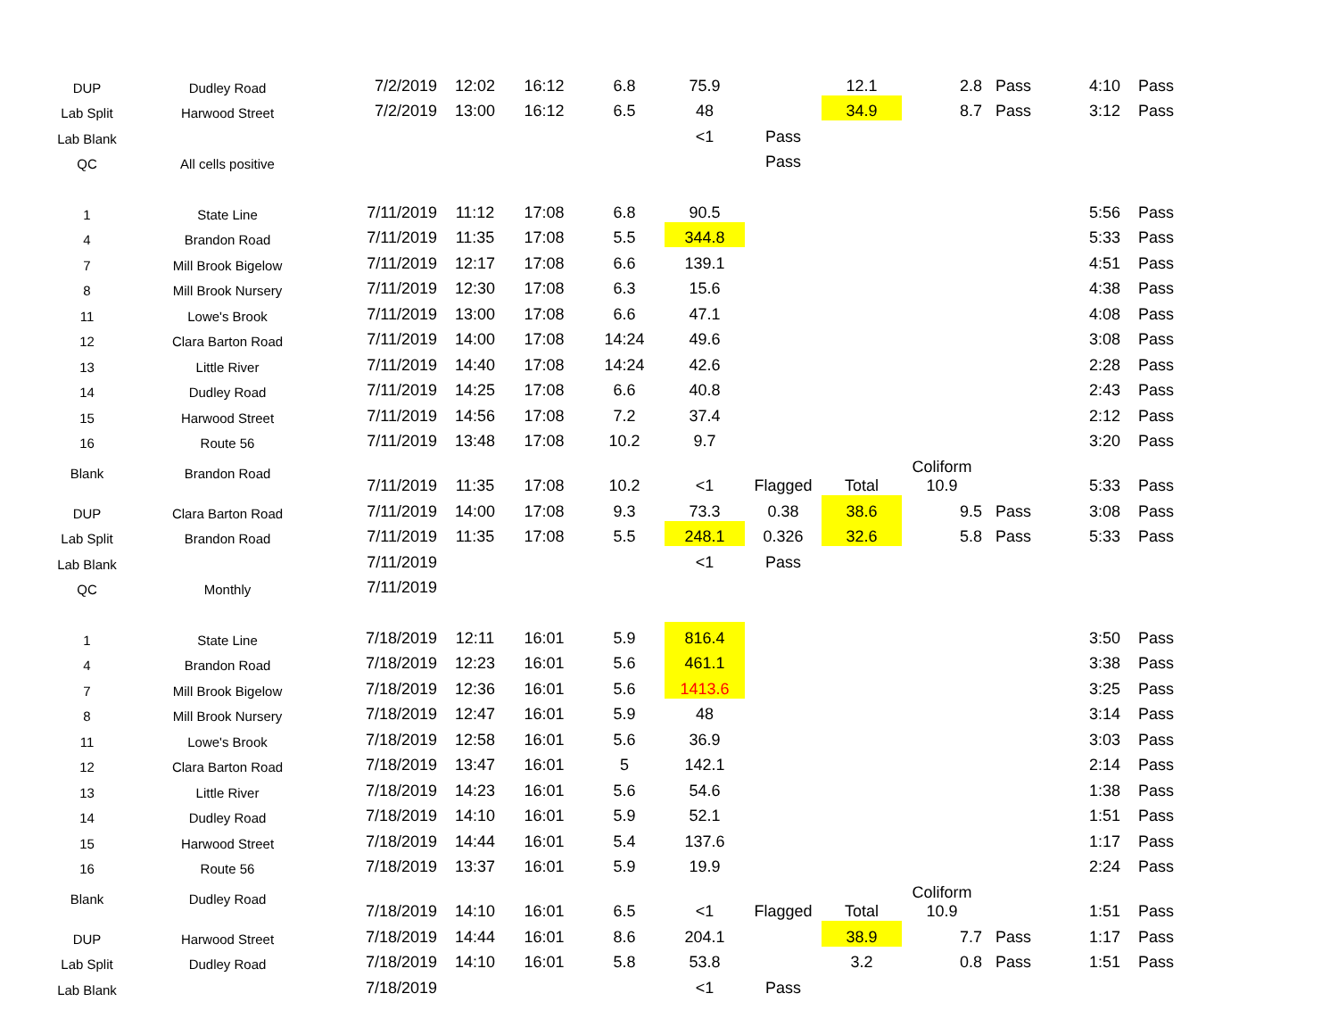| DUP | Dudley Road | 7/2/2019 | 12:02 | 16:12 | 6.8 | 75.9 | | 12.1 | 2.8 | Pass | 4:10 | Pass |
| Lab Split | Harwood Street | 7/2/2019 | 13:00 | 16:12 | 6.5 | 48 | | 34.9 | 8.7 | Pass | 3:12 | Pass |
| Lab Blank | | | | | | <1 | Pass | | | | | |
| QC | All cells positive | | | | | | Pass | | | | | |
| 1 | State Line | 7/11/2019 | 11:12 | 17:08 | 6.8 | 90.5 | | | | | 5:56 | Pass |
| 4 | Brandon Road | 7/11/2019 | 11:35 | 17:08 | 5.5 | 344.8 | | | | | 5:33 | Pass |
| 7 | Mill Brook Bigelow | 7/11/2019 | 12:17 | 17:08 | 6.6 | 139.1 | | | | | 4:51 | Pass |
| 8 | Mill Brook Nursery | 7/11/2019 | 12:30 | 17:08 | 6.3 | 15.6 | | | | | 4:38 | Pass |
| 11 | Lowe's Brook | 7/11/2019 | 13:00 | 17:08 | 6.6 | 47.1 | | | | | 4:08 | Pass |
| 12 | Clara Barton Road | 7/11/2019 | 14:00 | 17:08 | 14:24 | 49.6 | | | | | 3:08 | Pass |
| 13 | Little River | 7/11/2019 | 14:40 | 17:08 | 14:24 | 42.6 | | | | | 2:28 | Pass |
| 14 | Dudley Road | 7/11/2019 | 14:25 | 17:08 | 6.6 | 40.8 | | | | | 2:43 | Pass |
| 15 | Harwood Street | 7/11/2019 | 14:56 | 17:08 | 7.2 | 37.4 | | | | | 2:12 | Pass |
| 16 | Route 56 | 7/11/2019 | 13:48 | 17:08 | 10.2 | 9.7 | | | | | 3:20 | Pass |
| Blank | Brandon Road | 7/11/2019 | 11:35 | 17:08 | 10.2 | <1 | Flagged | Total | Coliform 10.9 | | 5:33 | Pass |
| DUP | Clara Barton Road | 7/11/2019 | 14:00 | 17:08 | 9.3 | 73.3 | 0.38 | 38.6 | 9.5 | Pass | 3:08 | Pass |
| Lab Split | Brandon Road | 7/11/2019 | 11:35 | 17:08 | 5.5 | 248.1 | 0.326 | 32.6 | 5.8 | Pass | 5:33 | Pass |
| Lab Blank | | 7/11/2019 | | | | <1 | Pass | | | | | |
| QC | Monthly | 7/11/2019 | | | | | | | | | | |
| 1 | State Line | 7/18/2019 | 12:11 | 16:01 | 5.9 | 816.4 | | | | | 3:50 | Pass |
| 4 | Brandon Road | 7/18/2019 | 12:23 | 16:01 | 5.6 | 461.1 | | | | | 3:38 | Pass |
| 7 | Mill Brook Bigelow | 7/18/2019 | 12:36 | 16:01 | 5.6 | 1413.6 | | | | | 3:25 | Pass |
| 8 | Mill Brook Nursery | 7/18/2019 | 12:47 | 16:01 | 5.9 | 48 | | | | | 3:14 | Pass |
| 11 | Lowe's Brook | 7/18/2019 | 12:58 | 16:01 | 5.6 | 36.9 | | | | | 3:03 | Pass |
| 12 | Clara Barton Road | 7/18/2019 | 13:47 | 16:01 | 5 | 142.1 | | | | | 2:14 | Pass |
| 13 | Little River | 7/18/2019 | 14:23 | 16:01 | 5.6 | 54.6 | | | | | 1:38 | Pass |
| 14 | Dudley Road | 7/18/2019 | 14:10 | 16:01 | 5.9 | 52.1 | | | | | 1:51 | Pass |
| 15 | Harwood Street | 7/18/2019 | 14:44 | 16:01 | 5.4 | 137.6 | | | | | 1:17 | Pass |
| 16 | Route 56 | 7/18/2019 | 13:37 | 16:01 | 5.9 | 19.9 | | | | | 2:24 | Pass |
| Blank | Dudley Road | 7/18/2019 | 14:10 | 16:01 | 6.5 | <1 | Flagged | Total | Coliform 10.9 | | 1:51 | Pass |
| DUP | Harwood Street | 7/18/2019 | 14:44 | 16:01 | 8.6 | 204.1 | | 38.9 | 7.7 | Pass | 1:17 | Pass |
| Lab Split | Dudley Road | 7/18/2019 | 14:10 | 16:01 | 5.8 | 53.8 | | 3.2 | 0.8 | Pass | 1:51 | Pass |
| Lab Blank | | 7/18/2019 | | | | <1 | Pass | | | | | |